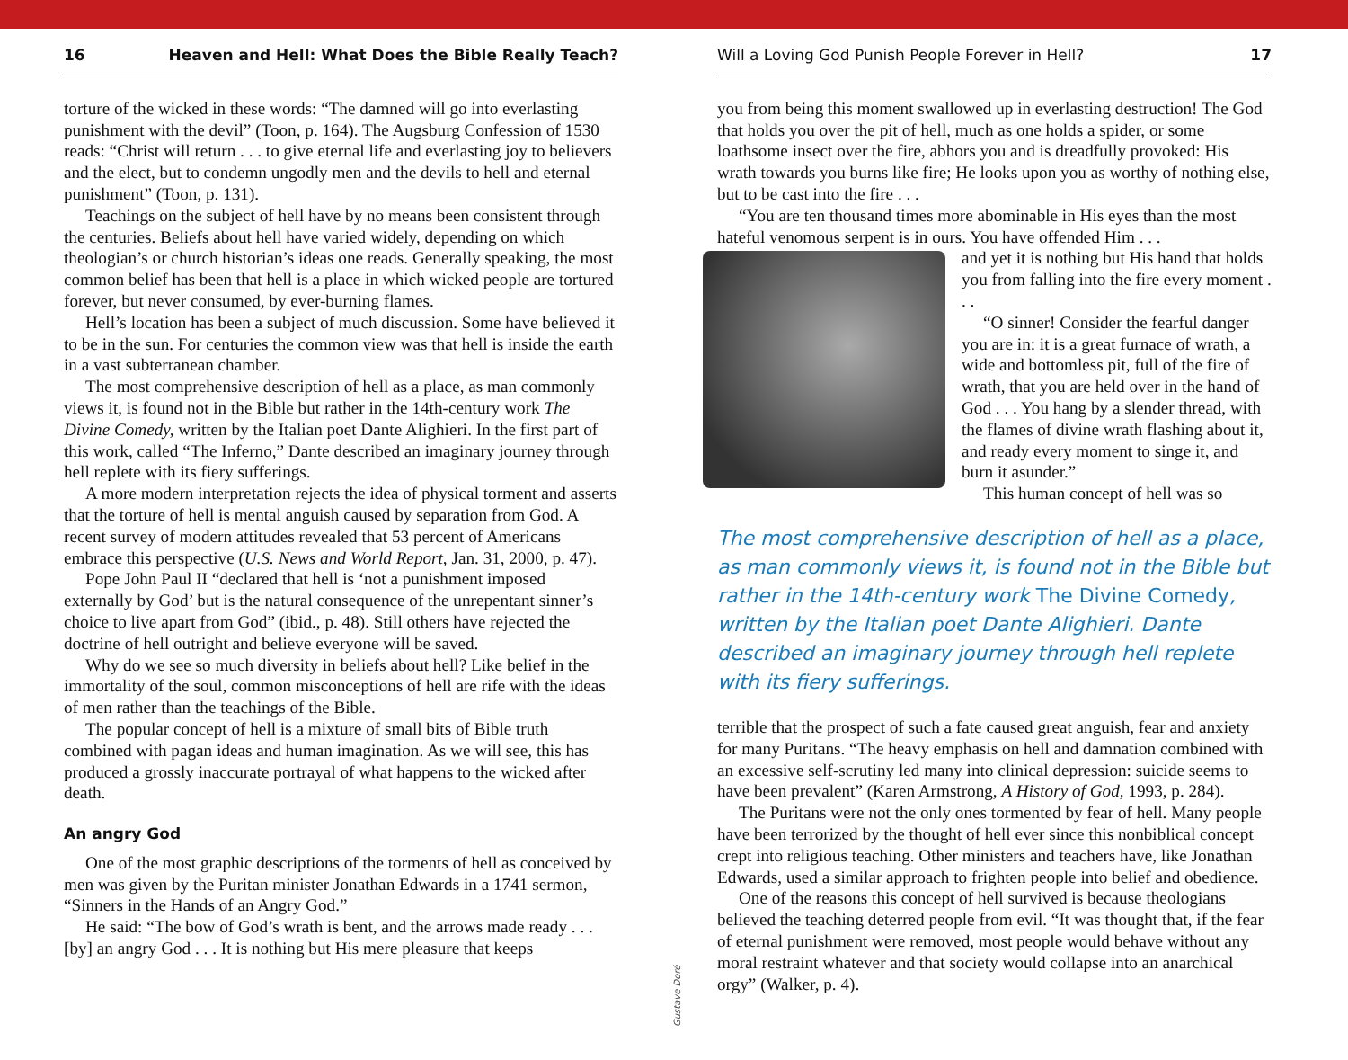16 Heaven and Hell: What Does the Bible Really Teach?
torture of the wicked in these words: “The damned will go into everlasting punishment with the devil” (Toon, p. 164). The Augsburg Confession of 1530 reads: “Christ will return . . . to give eternal life and everlasting joy to believers and the elect, but to condemn ungodly men and the devils to hell and eternal punishment” (Toon, p. 131).
Teachings on the subject of hell have by no means been consistent through the centuries. Beliefs about hell have varied widely, depending on which theologian’s or church historian’s ideas one reads. Generally speaking, the most common belief has been that hell is a place in which wicked people are tortured forever, but never consumed, by ever-burning flames.
Hell’s location has been a subject of much discussion. Some have believed it to be in the sun. For centuries the common view was that hell is inside the earth in a vast subterranean chamber.
The most comprehensive description of hell as a place, as man commonly views it, is found not in the Bible but rather in the 14th-century work The Divine Comedy, written by the Italian poet Dante Alighieri. In the first part of this work, called “The Inferno,” Dante described an imaginary journey through hell replete with its fiery sufferings.
A more modern interpretation rejects the idea of physical torment and asserts that the torture of hell is mental anguish caused by separation from God. A recent survey of modern attitudes revealed that 53 percent of Americans embrace this perspective (U.S. News and World Report, Jan. 31, 2000, p. 47).
Pope John Paul II “declared that hell is ‘not a punishment imposed externally by God’ but is the natural consequence of the unrepentant sinner’s choice to live apart from God” (ibid., p. 48). Still others have rejected the doctrine of hell outright and believe everyone will be saved.
Why do we see so much diversity in beliefs about hell? Like belief in the immortality of the soul, common misconceptions of hell are rife with the ideas of men rather than the teachings of the Bible.
The popular concept of hell is a mixture of small bits of Bible truth combined with pagan ideas and human imagination. As we will see, this has produced a grossly inaccurate portrayal of what happens to the wicked after death.
An angry God
One of the most graphic descriptions of the torments of hell as conceived by men was given by the Puritan minister Jonathan Edwards in a 1741 sermon, “Sinners in the Hands of an Angry God.”
He said: “The bow of God’s wrath is bent, and the arrows made ready . . . [by] an angry God . . . It is nothing but His mere pleasure that keeps
Gustave Doré
Will a Loving God Punish People Forever in Hell? 17
you from being this moment swallowed up in everlasting destruction! The God that holds you over the pit of hell, much as one holds a spider, or some loathsome insect over the fire, abhors you and is dreadfully provoked: His wrath towards you burns like fire; He looks upon you as worthy of nothing else, but to be cast into the fire . . .
“You are ten thousand times more abominable in His eyes than the most hateful venomous serpent is in ours. You have offended Him . . .
and yet it is nothing but His hand that holds you from falling into the fire every moment . . .
“O sinner! Consider the fearful danger you are in: it is a great furnace of wrath, a wide and bottomless pit, full of the fire of wrath, that you are held over in the hand of God . . . You hang by a slender thread, with the flames of divine wrath flashing about it, and ready every moment to singe it, and burn it asunder.”
This human concept of hell was so
The most comprehensive description of hell as a place, as man commonly views it, is found not in the Bible but rather in the 14th-century work The Divine Comedy, written by the Italian poet Dante Alighieri. Dante described an imaginary journey through hell replete with its fiery sufferings.
terrible that the prospect of such a fate caused great anguish, fear and anxiety for many Puritans. “The heavy emphasis on hell and damnation combined with an excessive self-scrutiny led many into clinical depression: suicide seems to have been prevalent” (Karen Armstrong, A History of God, 1993, p. 284).
The Puritans were not the only ones tormented by fear of hell. Many people have been terrorized by the thought of hell ever since this nonbiblical concept crept into religious teaching. Other ministers and teachers have, like Jonathan Edwards, used a similar approach to frighten people into belief and obedience.
One of the reasons this concept of hell survived is because theologians believed the teaching deterred people from evil. “It was thought that, if the fear of eternal punishment were removed, most people would behave without any moral restraint whatever and that society would collapse into an anarchical orgy” (Walker, p. 4).